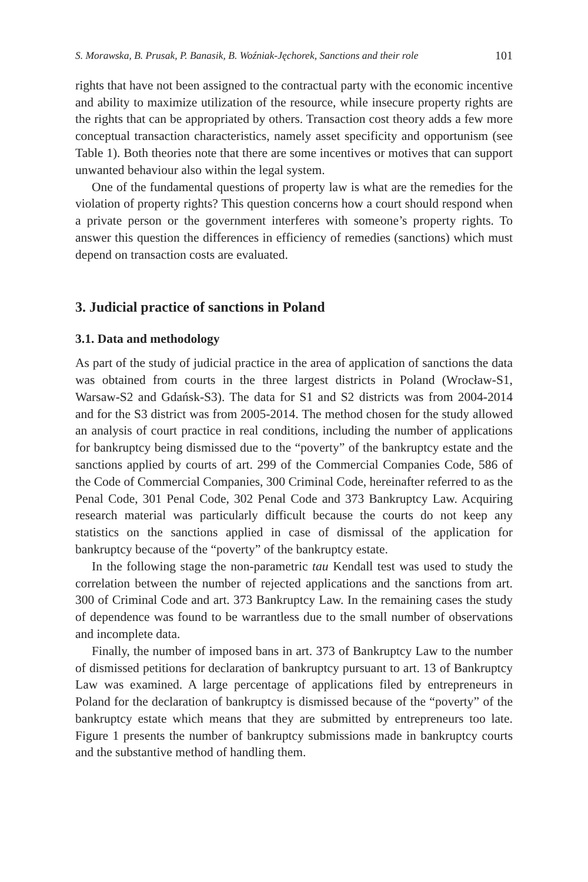S. Morawska, B. Prusak, P. Banasik, B. Woźniak-Jęchorek, Sanctions and their role 101
rights that have not been assigned to the contractual party with the economic incentive and ability to maximize utilization of the resource, while insecure property rights are the rights that can be appropriated by others. Transaction cost theory adds a few more conceptual transaction characteristics, namely asset specificity and opportunism (see Table 1). Both theories note that there are some incentives or motives that can support unwanted behaviour also within the legal system.
One of the fundamental questions of property law is what are the remedies for the violation of property rights? This question concerns how a court should respond when a private person or the government interferes with someone’s property rights. To answer this question the differences in efficiency of remedies (sanctions) which must depend on transaction costs are evaluated.
3. Judicial practice of sanctions in Poland
3.1. Data and methodology
As part of the study of judicial practice in the area of application of sanctions the data was obtained from courts in the three largest districts in Poland (Wrocław-S1, Warsaw-S2 and Gdańsk-S3). The data for S1 and S2 districts was from 2004-2014 and for the S3 district was from 2005-2014. The method chosen for the study allowed an analysis of court practice in real conditions, including the number of applications for bankruptcy being dismissed due to the “poverty” of the bankruptcy estate and the sanctions applied by courts of art. 299 of the Commercial Companies Code, 586 of the Code of Commercial Companies, 300 Criminal Code, hereinafter referred to as the Penal Code, 301 Penal Code, 302 Penal Code and 373 Bankruptcy Law. Acquiring research material was particularly difficult because the courts do not keep any statistics on the sanctions applied in case of dismissal of the application for bankruptcy because of the “poverty” of the bankruptcy estate.
In the following stage the non-parametric tau Kendall test was used to study the correlation between the number of rejected applications and the sanctions from art. 300 of Criminal Code and art. 373 Bankruptcy Law. In the remaining cases the study of dependence was found to be warrantless due to the small number of observations and incomplete data.
Finally, the number of imposed bans in art. 373 of Bankruptcy Law to the number of dismissed petitions for declaration of bankruptcy pursuant to art. 13 of Bankruptcy Law was examined. A large percentage of applications filed by entrepreneurs in Poland for the declaration of bankruptcy is dismissed because of the “poverty” of the bankruptcy estate which means that they are submitted by entrepreneurs too late. Figure 1 presents the number of bankruptcy submissions made in bankruptcy courts and the substantive method of handling them.